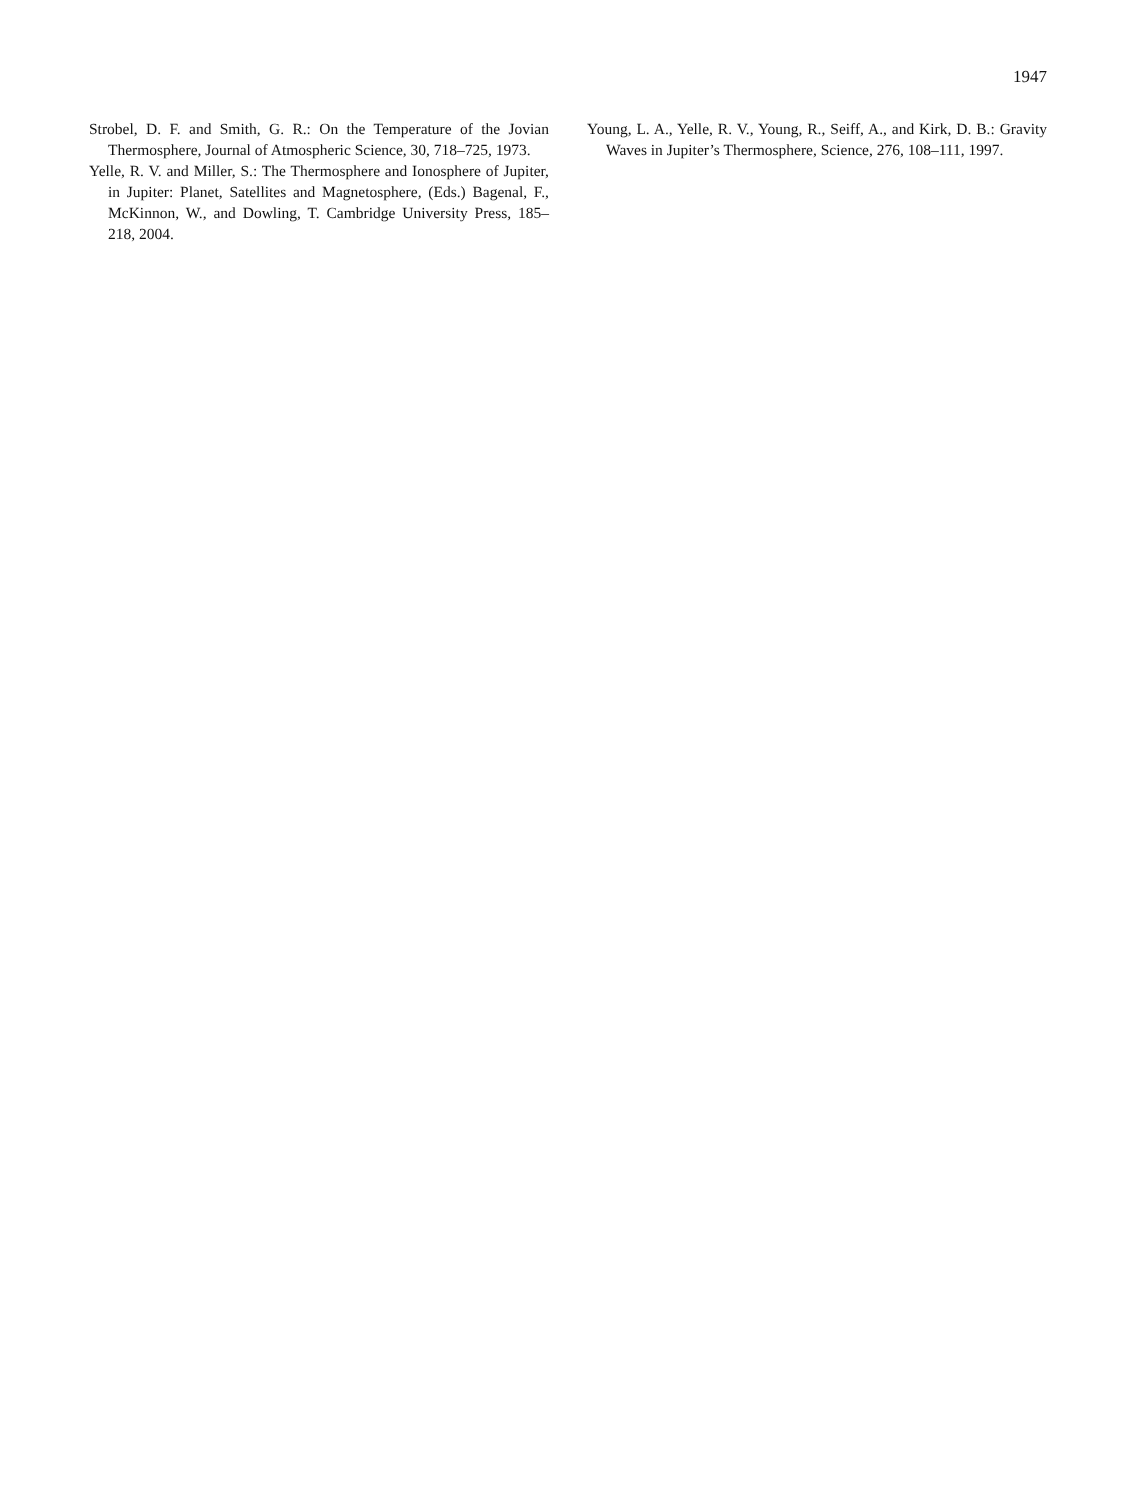1947
Strobel, D. F. and Smith, G. R.: On the Temperature of the Jovian Thermosphere, Journal of Atmospheric Science, 30, 718–725, 1973.
Yelle, R. V. and Miller, S.: The Thermosphere and Ionosphere of Jupiter, in Jupiter: Planet, Satellites and Magnetosphere, (Eds.) Bagenal, F., McKinnon, W., and Dowling, T. Cambridge University Press, 185–218, 2004.
Young, L. A., Yelle, R. V., Young, R., Seiff, A., and Kirk, D. B.: Gravity Waves in Jupiter’s Thermosphere, Science, 276, 108–111, 1997.